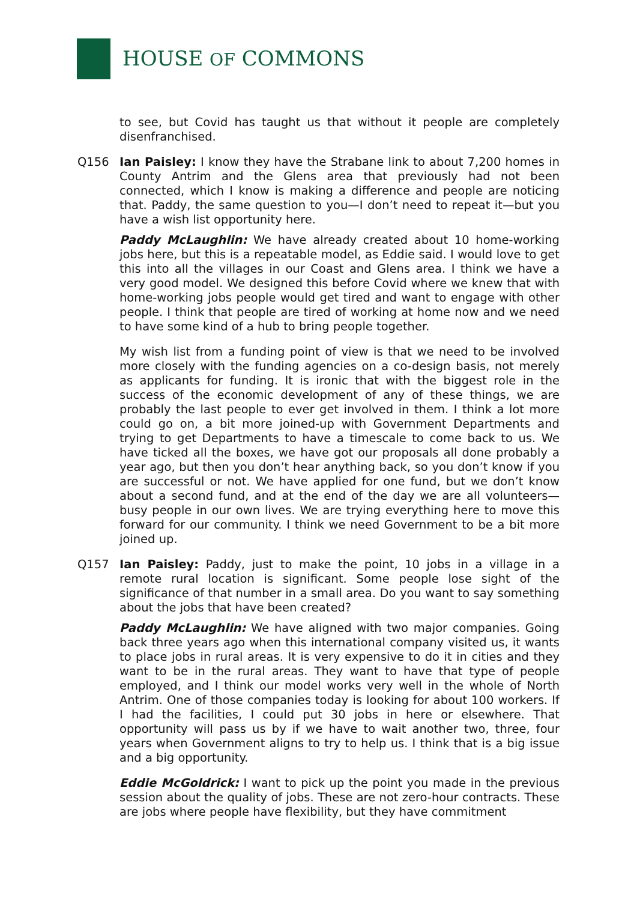HOUSE OF COMMONS
to see, but Covid has taught us that without it people are completely disenfranchised.
Q156 Ian Paisley: I know they have the Strabane link to about 7,200 homes in County Antrim and the Glens area that previously had not been connected, which I know is making a difference and people are noticing that. Paddy, the same question to you—I don’t need to repeat it—but you have a wish list opportunity here.
Paddy McLaughlin: We have already created about 10 home-working jobs here, but this is a repeatable model, as Eddie said. I would love to get this into all the villages in our Coast and Glens area. I think we have a very good model. We designed this before Covid where we knew that with home-working jobs people would get tired and want to engage with other people. I think that people are tired of working at home now and we need to have some kind of a hub to bring people together.
My wish list from a funding point of view is that we need to be involved more closely with the funding agencies on a co-design basis, not merely as applicants for funding. It is ironic that with the biggest role in the success of the economic development of any of these things, we are probably the last people to ever get involved in them. I think a lot more could go on, a bit more joined-up with Government Departments and trying to get Departments to have a timescale to come back to us. We have ticked all the boxes, we have got our proposals all done probably a year ago, but then you don’t hear anything back, so you don’t know if you are successful or not. We have applied for one fund, but we don’t know about a second fund, and at the end of the day we are all volunteers—busy people in our own lives. We are trying everything here to move this forward for our community. I think we need Government to be a bit more joined up.
Q157 Ian Paisley: Paddy, just to make the point, 10 jobs in a village in a remote rural location is significant. Some people lose sight of the significance of that number in a small area. Do you want to say something about the jobs that have been created?
Paddy McLaughlin: We have aligned with two major companies. Going back three years ago when this international company visited us, it wants to place jobs in rural areas. It is very expensive to do it in cities and they want to be in the rural areas. They want to have that type of people employed, and I think our model works very well in the whole of North Antrim. One of those companies today is looking for about 100 workers. If I had the facilities, I could put 30 jobs in here or elsewhere. That opportunity will pass us by if we have to wait another two, three, four years when Government aligns to try to help us. I think that is a big issue and a big opportunity.
Eddie McGoldrick: I want to pick up the point you made in the previous session about the quality of jobs. These are not zero-hour contracts. These are jobs where people have flexibility, but they have commitment